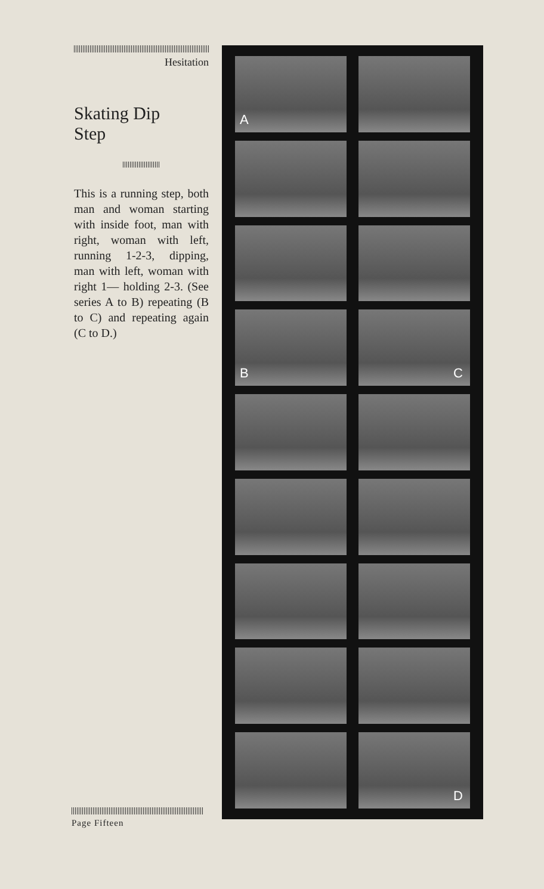Hesitation
Skating Dip
Step
This is a running step, both man and woman starting with inside foot, man with right, woman with left, running 1-2-3, dipping, man with left, woman with right 1— holding 2-3. (See series A to B) repeating (B to C) and repeating again (C to D.)
A
B
C
D
Page Fifteen